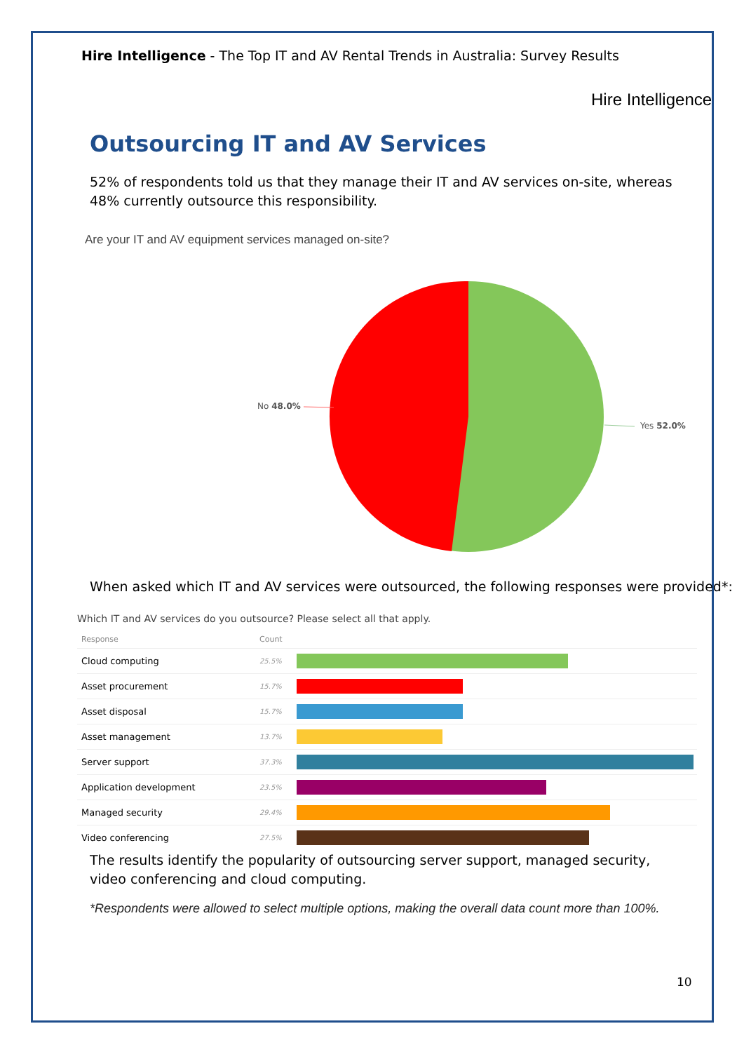Hire Intelligence - The Top IT and AV Rental Trends in Australia: Survey Results
Hire Intelligence
Outsourcing IT and AV Services
52% of respondents told us that they manage their IT and AV services on-site, whereas 48% currently outsource this responsibility.
Are your IT and AV equipment services managed on-site?
No 48.0%
Yes 52.0%
When asked which IT and AV services were outsourced, the following responses were provided*:
Which IT and AV services do you outsource? Please select all that apply.
| Response | Count | |
| --- | --- | --- |
| Cloud computing | 25.5% | |
| Asset procurement | 15.7% | |
| Asset disposal | 15.7% | |
| Asset management | 13.7% | |
| Server support | 37.3% | |
| Application development | 23.5% | |
| Managed security | 29.4% | |
| Video conferencing | 27.5% | |
The results identify the popularity of outsourcing server support, managed security, video conferencing and cloud computing.
*Respondents were allowed to select multiple options, making the overall data count more than 100%.
10